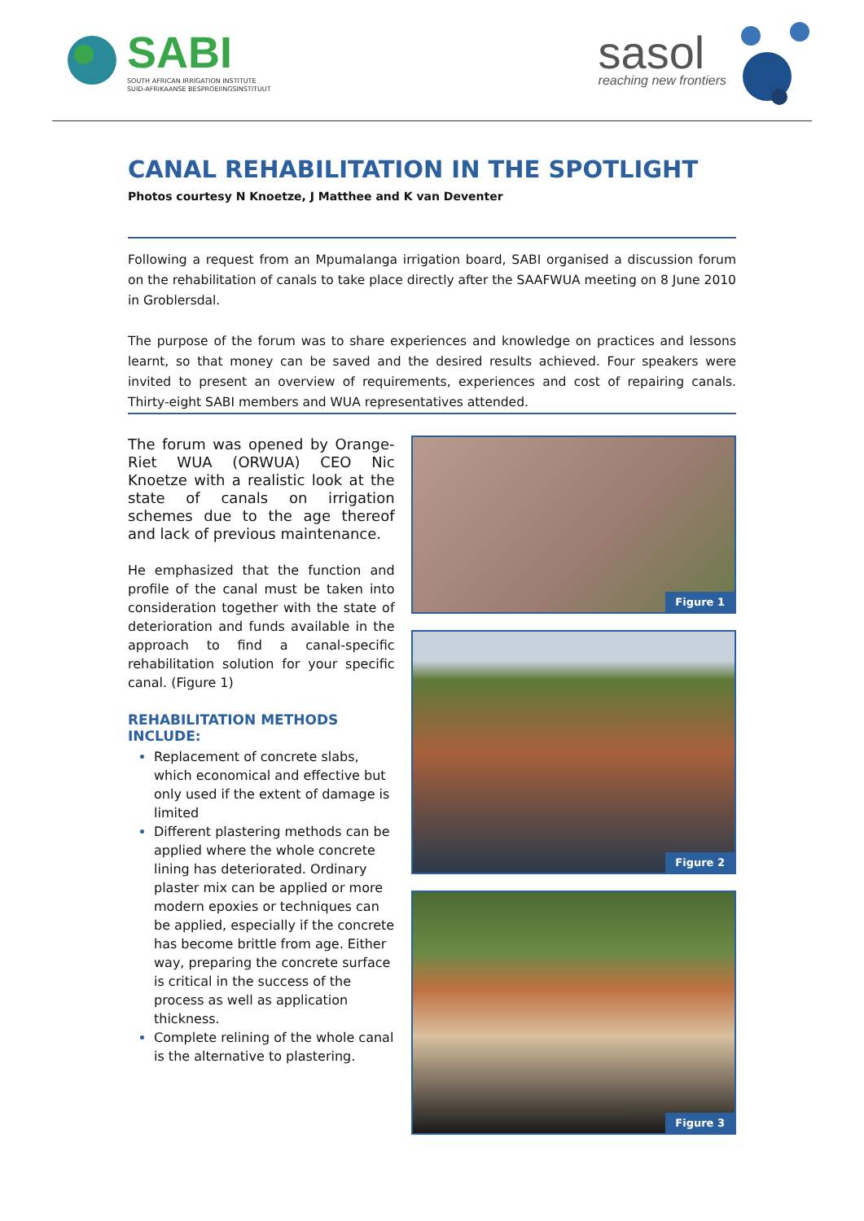SABI
SOUTH AFRICAN IRRIGATION INSTITUTE
SUID-AFRIKAANSE BESPROEIINGSINSTITUUT
sasol
reaching new frontiers
CANAL REHABILITATION IN THE SPOTLIGHT
Photos courtesy N Knoetze, J Matthee and K van Deventer
Following a request from an Mpumalanga irrigation board, SABI organised a discussion forum on the rehabilitation of canals to take place directly after the SAAFWUA meeting on 8 June 2010 in Groblersdal.
The purpose of the forum was to share experiences and knowledge on practices and lessons learnt, so that money can be saved and the desired results achieved. Four speakers were invited to present an overview of requirements, experiences and cost of repairing canals. Thirty-eight SABI members and WUA representatives attended.
The forum was opened by Orange-Riet WUA (ORWUA) CEO Nic Knoetze with a realistic look at the state of canals on irrigation schemes due to the age thereof and lack of previous maintenance.
He emphasized that the function and profile of the canal must be taken into consideration together with the state of deterioration and funds available in the approach to find a canal-specific rehabilitation solution for your specific canal. (Figure 1)
REHABILITATION METHODS INCLUDE:
Replacement of concrete slabs, which economical and effective but only used if the extent of damage is limited
Different plastering methods can be applied where the whole concrete lining has deteriorated. Ordinary plaster mix can be applied or more modern epoxies or techniques can be applied, especially if the concrete has become brittle from age. Either way, preparing the concrete surface is critical in the success of the process as well as application thickness.
Complete relining of the whole canal is the alternative to plastering.
Figure 1
Figure 2
Figure 3